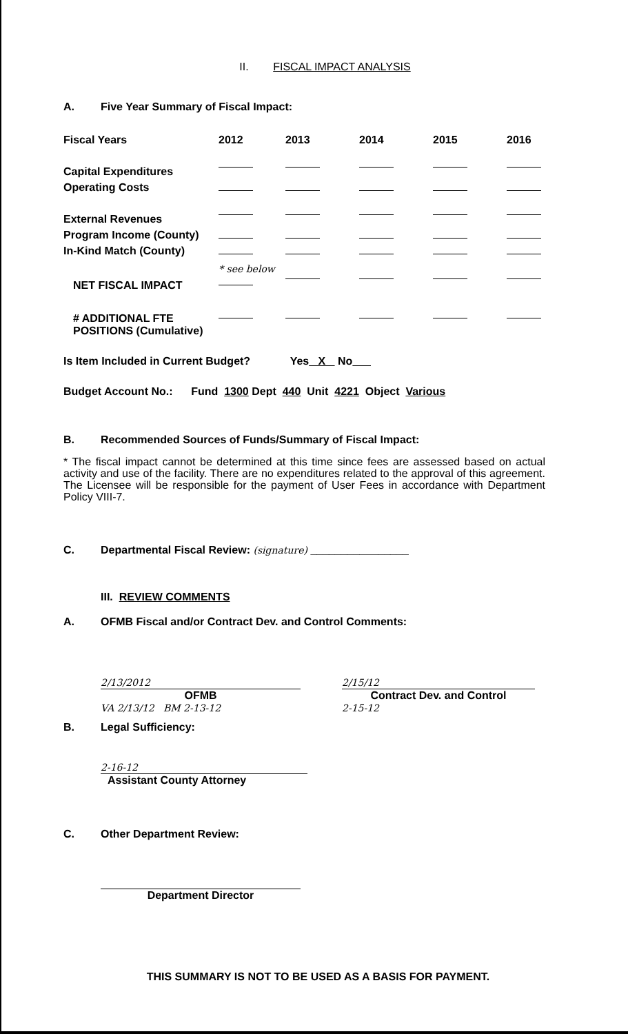II. FISCAL IMPACT ANALYSIS
A. Five Year Summary of Fiscal Impact:
| Fiscal Years | 2012 | 2013 | 2014 | 2015 | 2016 |
| --- | --- | --- | --- | --- | --- |
| Capital Expenditures | | | | | |
| Operating Costs | | | | | |
| External Revenues | | | | | |
| Program Income (County) | | | | | |
| In-Kind Match (County) | | | | | |
| NET FISCAL IMPACT | * see below | | | | |
| # ADDITIONAL FTE POSITIONS (Cumulative) | | | | | |
Is Item Included in Current Budget? Yes X No
Budget Account No.: Fund 1300 Dept 440 Unit 4221 Object Various
B. Recommended Sources of Funds/Summary of Fiscal Impact:
* The fiscal impact cannot be determined at this time since fees are assessed based on actual activity and use of the facility. There are no expenditures related to the approval of this agreement. The Licensee will be responsible for the payment of User Fees in accordance with Department Policy VIII-7.
C. Departmental Fiscal Review: (signature) ________________
III. REVIEW COMMENTS
A. OFMB Fiscal and/or Contract Dev. and Control Comments:
2/13/2012
OFMB
VA 2/13/12 BM 2-13-12
2/15/12
Contract Dev. and Control
2-15-12
B. Legal Sufficiency:
2-16-12
Assistant County Attorney
C. Other Department Review:
Department Director
THIS SUMMARY IS NOT TO BE USED AS A BASIS FOR PAYMENT.